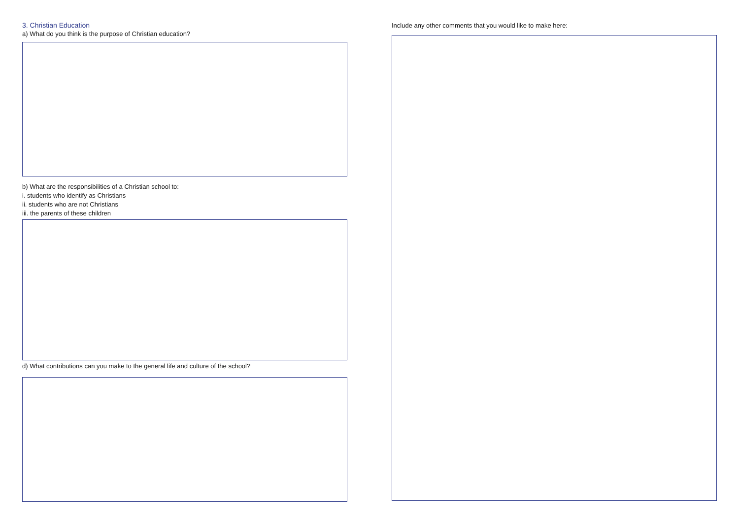3. Christian Education
a) What do you think is the purpose of Christian education?
b) What are the responsibilities of a Christian school to:
i. students who identify as Christians
ii. students who are not Christians
iii. the parents of these children
d) What contributions can you make to the general life and culture of the school?
Include any other comments that you would like to make here: